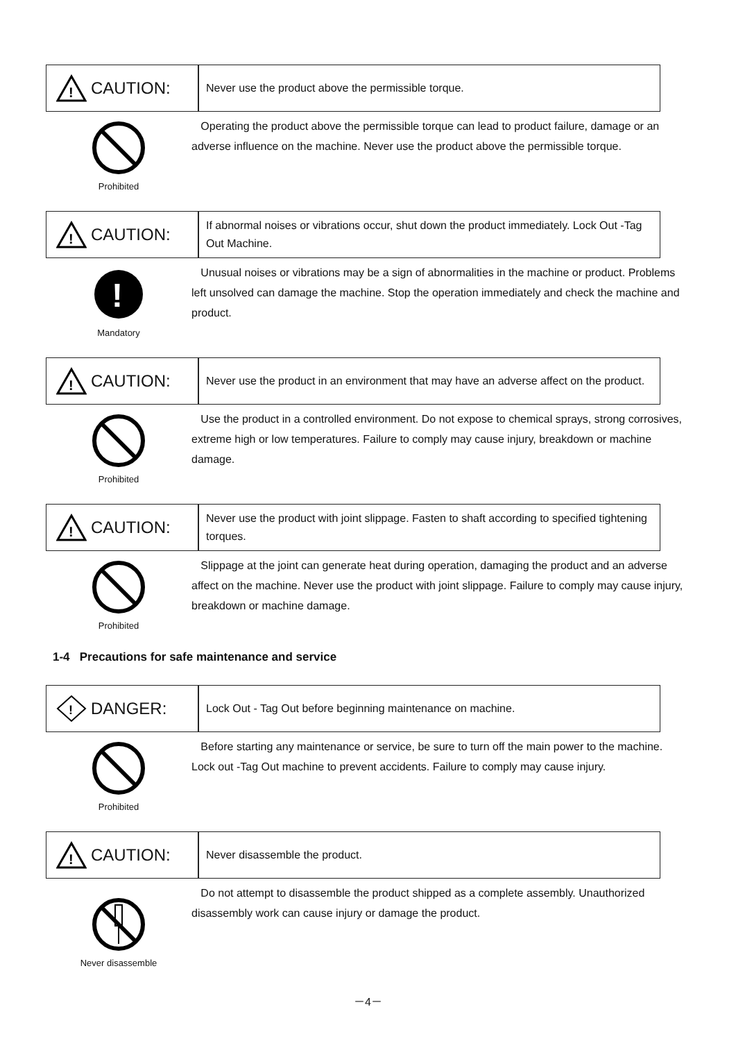!
CAUTION:
Never use the product above the permissible torque.
Prohibited
Operating the product above the permissible torque can lead to product failure, damage or an adverse influence on the machine. Never use the product above the permissible torque.
!
CAUTION:
If abnormal noises or vibrations occur, shut down the product immediately. Lock Out -Tag Out Machine.
!
Mandatory
Unusual noises or vibrations may be a sign of abnormalities in the machine or product. Problems left unsolved can damage the machine. Stop the operation immediately and check the machine and product.
!
CAUTION:
Never use the product in an environment that may have an adverse affect on the product.
Prohibited
Use the product in a controlled environment. Do not expose to chemical sprays, strong corrosives, extreme high or low temperatures. Failure to comply may cause injury, breakdown or machine damage.
!
CAUTION:
Never use the product with joint slippage. Fasten to shaft according to specified tightening torques.
Prohibited
Slippage at the joint can generate heat during operation, damaging the product and an adverse affect on the machine. Never use the product with joint slippage. Failure to comply may cause injury, breakdown or machine damage.
1-4 Precautions for safe maintenance and service
!
DANGER:
Lock Out - Tag Out before beginning maintenance on machine.
Prohibited
Before starting any maintenance or service, be sure to turn off the main power to the machine. Lock out -Tag Out machine to prevent accidents. Failure to comply may cause injury.
!
CAUTION:
Never disassemble the product.
Never disassemble
Do not attempt to disassemble the product shipped as a complete assembly. Unauthorized disassembly work can cause injury or damage the product.
－4－